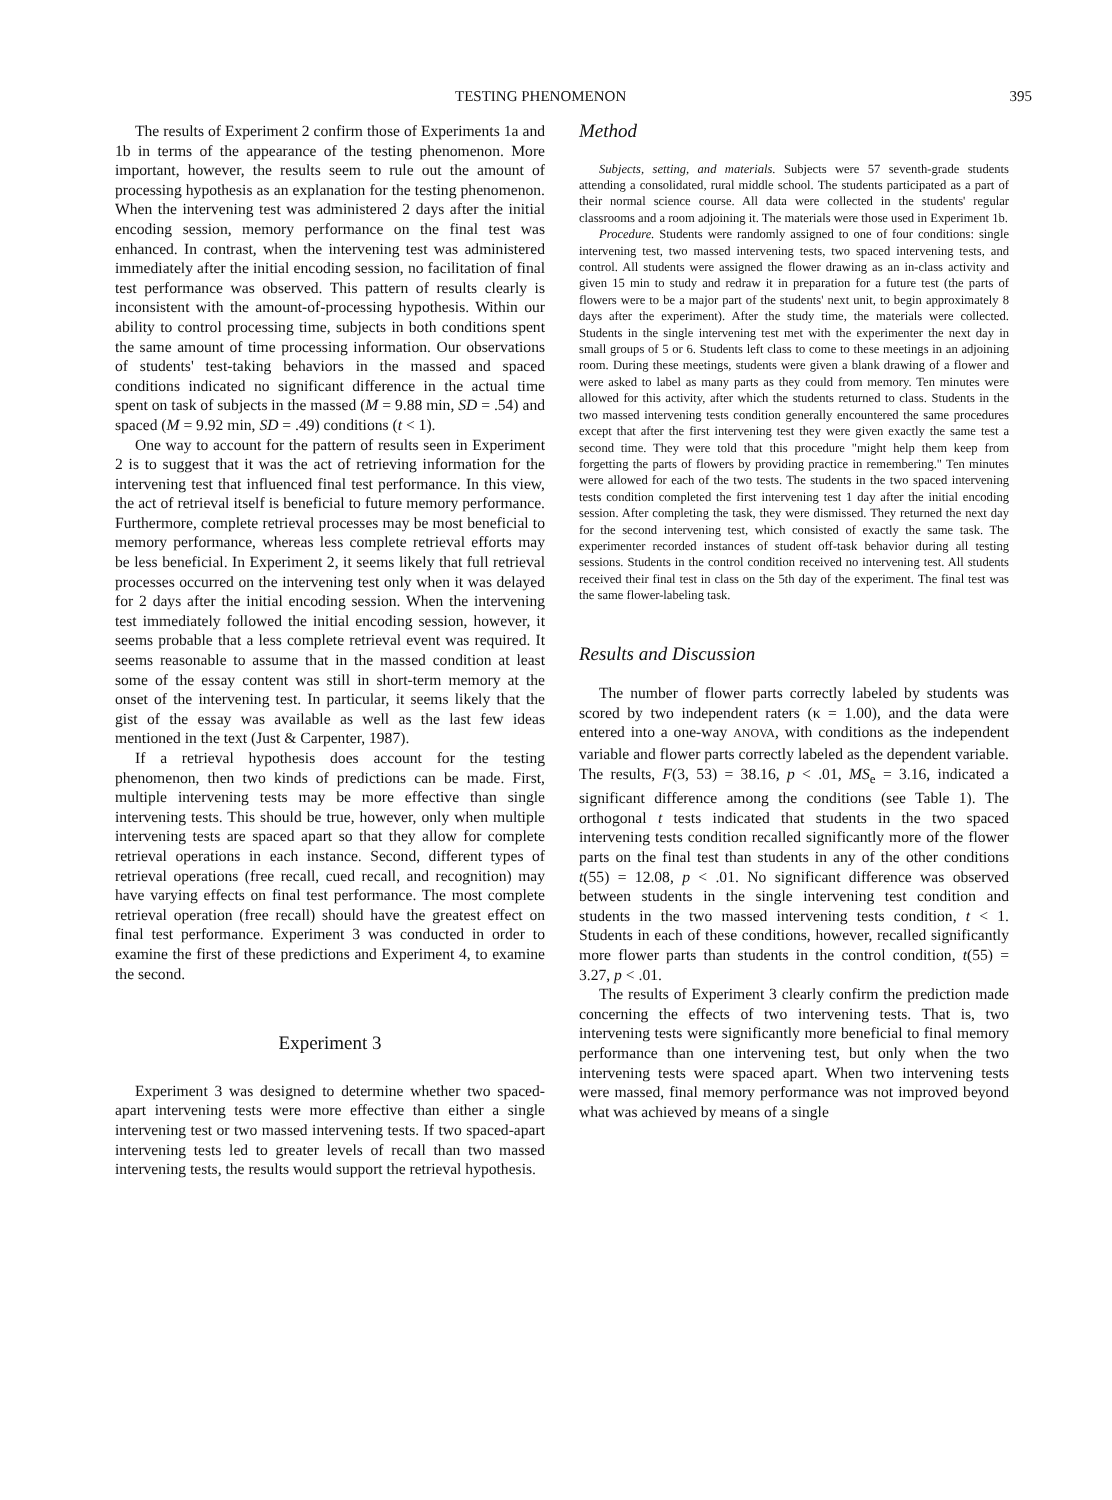TESTING PHENOMENON 395
The results of Experiment 2 confirm those of Experiments 1a and 1b in terms of the appearance of the testing phenomenon. More important, however, the results seem to rule out the amount of processing hypothesis as an explanation for the testing phenomenon. When the intervening test was administered 2 days after the initial encoding session, memory performance on the final test was enhanced. In contrast, when the intervening test was administered immediately after the initial encoding session, no facilitation of final test performance was observed. This pattern of results clearly is inconsistent with the amount-of-processing hypothesis. Within our ability to control processing time, subjects in both conditions spent the same amount of time processing information. Our observations of students' test-taking behaviors in the massed and spaced conditions indicated no significant difference in the actual time spent on task of subjects in the massed (M = 9.88 min, SD = .54) and spaced (M = 9.92 min, SD = .49) conditions (t < 1).
One way to account for the pattern of results seen in Experiment 2 is to suggest that it was the act of retrieving information for the intervening test that influenced final test performance. In this view, the act of retrieval itself is beneficial to future memory performance. Furthermore, complete retrieval processes may be most beneficial to memory performance, whereas less complete retrieval efforts may be less beneficial. In Experiment 2, it seems likely that full retrieval processes occurred on the intervening test only when it was delayed for 2 days after the initial encoding session. When the intervening test immediately followed the initial encoding session, however, it seems probable that a less complete retrieval event was required. It seems reasonable to assume that in the massed condition at least some of the essay content was still in short-term memory at the onset of the intervening test. In particular, it seems likely that the gist of the essay was available as well as the last few ideas mentioned in the text (Just & Carpenter, 1987).
If a retrieval hypothesis does account for the testing phenomenon, then two kinds of predictions can be made. First, multiple intervening tests may be more effective than single intervening tests. This should be true, however, only when multiple intervening tests are spaced apart so that they allow for complete retrieval operations in each instance. Second, different types of retrieval operations (free recall, cued recall, and recognition) may have varying effects on final test performance. The most complete retrieval operation (free recall) should have the greatest effect on final test performance. Experiment 3 was conducted in order to examine the first of these predictions and Experiment 4, to examine the second.
Experiment 3
Experiment 3 was designed to determine whether two spaced-apart intervening tests were more effective than either a single intervening test or two massed intervening tests. If two spaced-apart intervening tests led to greater levels of recall than two massed intervening tests, the results would support the retrieval hypothesis.
Method
Subjects, setting, and materials. Subjects were 57 seventh-grade students attending a consolidated, rural middle school. The students participated as a part of their normal science course. All data were collected in the students' regular classrooms and a room adjoining it. The materials were those used in Experiment 1b.
Procedure. Students were randomly assigned to one of four conditions: single intervening test, two massed intervening tests, two spaced intervening tests, and control. All students were assigned the flower drawing as an in-class activity and given 15 min to study and redraw it in preparation for a future test (the parts of flowers were to be a major part of the students' next unit, to begin approximately 8 days after the experiment). After the study time, the materials were collected. Students in the single intervening test met with the experimenter the next day in small groups of 5 or 6. Students left class to come to these meetings in an adjoining room. During these meetings, students were given a blank drawing of a flower and were asked to label as many parts as they could from memory. Ten minutes were allowed for this activity, after which the students returned to class. Students in the two massed intervening tests condition generally encountered the same procedures except that after the first intervening test they were given exactly the same test a second time. They were told that this procedure "might help them keep from forgetting the parts of flowers by providing practice in remembering." Ten minutes were allowed for each of the two tests. The students in the two spaced intervening tests condition completed the first intervening test 1 day after the initial encoding session. After completing the task, they were dismissed. They returned the next day for the second intervening test, which consisted of exactly the same task. The experimenter recorded instances of student off-task behavior during all testing sessions. Students in the control condition received no intervening test. All students received their final test in class on the 5th day of the experiment. The final test was the same flower-labeling task.
Results and Discussion
The number of flower parts correctly labeled by students was scored by two independent raters (κ = 1.00), and the data were entered into a one-way ANOVA, with conditions as the independent variable and flower parts correctly labeled as the dependent variable. The results, F(3, 53) = 38.16, p < .01, MS<sub>e</sub> = 3.16, indicated a significant difference among the conditions (see Table 1). The orthogonal t tests indicated that students in the two spaced intervening tests condition recalled significantly more of the flower parts on the final test than students in any of the other conditions t(55) = 12.08, p < .01. No significant difference was observed between students in the single intervening test condition and students in the two massed intervening tests condition, t < 1. Students in each of these conditions, however, recalled significantly more flower parts than students in the control condition, t(55) = 3.27, p < .01.
The results of Experiment 3 clearly confirm the prediction made concerning the effects of two intervening tests. That is, two intervening tests were significantly more beneficial to final memory performance than one intervening test, but only when the two intervening tests were spaced apart. When two intervening tests were massed, final memory performance was not improved beyond what was achieved by means of a single